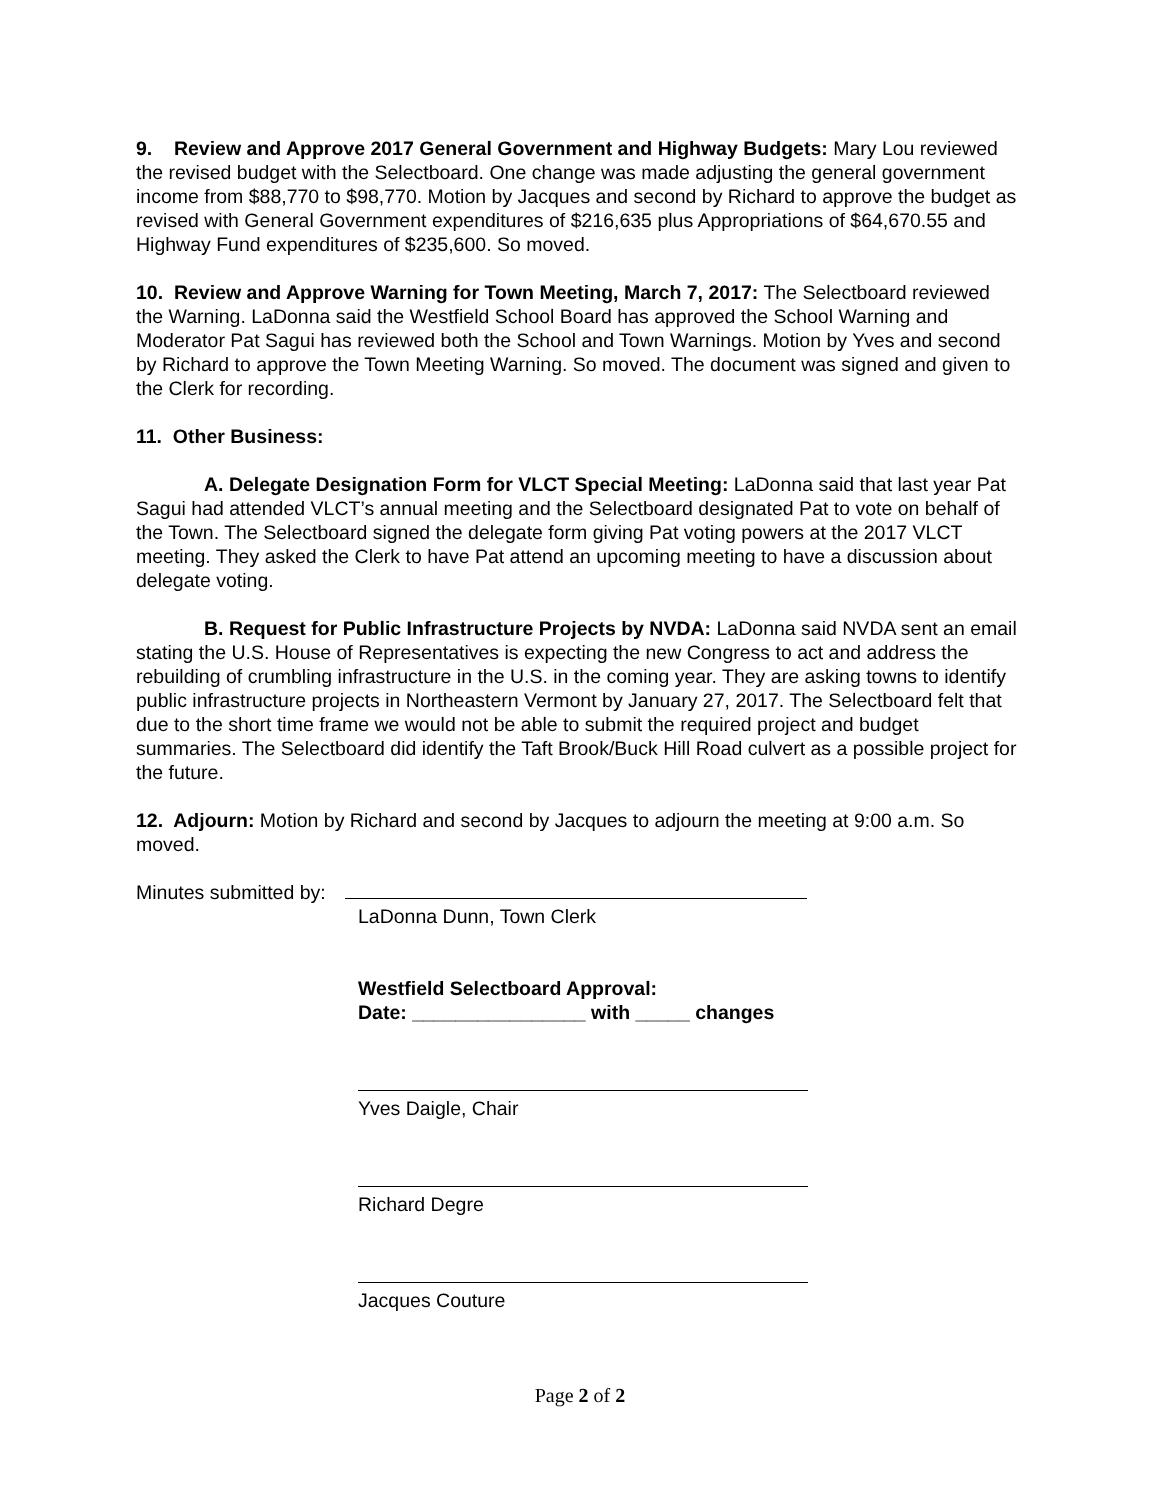9. Review and Approve 2017 General Government and Highway Budgets: Mary Lou reviewed the revised budget with the Selectboard. One change was made adjusting the general government income from $88,770 to $98,770. Motion by Jacques and second by Richard to approve the budget as revised with General Government expenditures of $216,635 plus Appropriations of $64,670.55 and Highway Fund expenditures of $235,600. So moved.
10. Review and Approve Warning for Town Meeting, March 7, 2017: The Selectboard reviewed the Warning. LaDonna said the Westfield School Board has approved the School Warning and Moderator Pat Sagui has reviewed both the School and Town Warnings. Motion by Yves and second by Richard to approve the Town Meeting Warning. So moved. The document was signed and given to the Clerk for recording.
11. Other Business:
A. Delegate Designation Form for VLCT Special Meeting: LaDonna said that last year Pat Sagui had attended VLCT’s annual meeting and the Selectboard designated Pat to vote on behalf of the Town. The Selectboard signed the delegate form giving Pat voting powers at the 2017 VLCT meeting. They asked the Clerk to have Pat attend an upcoming meeting to have a discussion about delegate voting.
B. Request for Public Infrastructure Projects by NVDA: LaDonna said NVDA sent an email stating the U.S. House of Representatives is expecting the new Congress to act and address the rebuilding of crumbling infrastructure in the U.S. in the coming year. They are asking towns to identify public infrastructure projects in Northeastern Vermont by January 27, 2017. The Selectboard felt that due to the short time frame we would not be able to submit the required project and budget summaries. The Selectboard did identify the Taft Brook/Buck Hill Road culvert as a possible project for the future.
12. Adjourn: Motion by Richard and second by Jacques to adjourn the meeting at 9:00 a.m. So moved.
Minutes submitted by:
LaDonna Dunn, Town Clerk
Westfield Selectboard Approval:
Date: ________________ with _____ changes
Yves Daigle, Chair
Richard Degre
Jacques Couture
Page 2 of 2